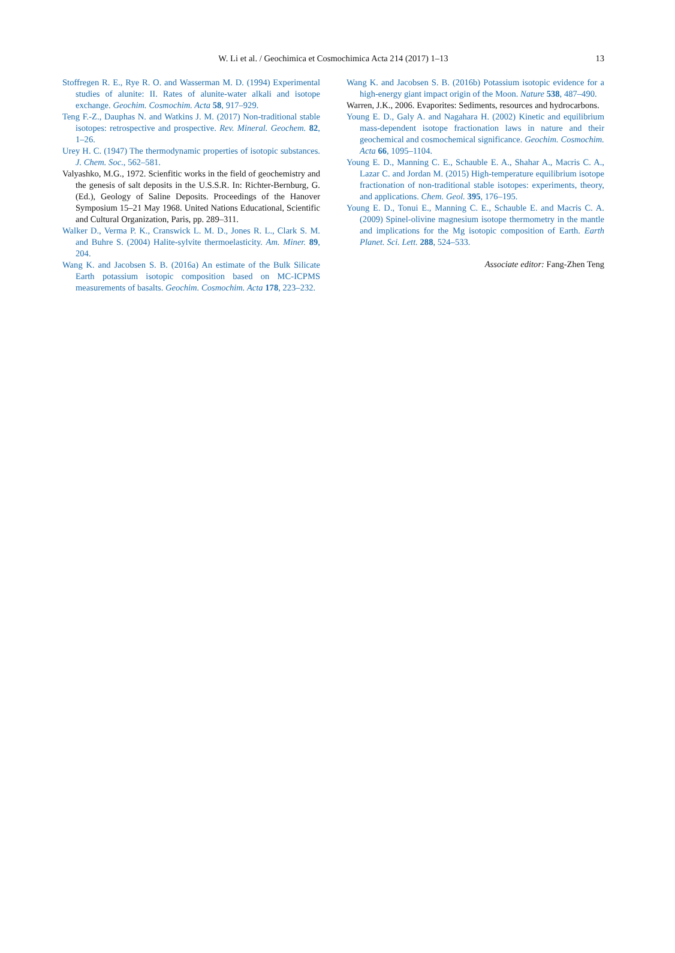W. Li et al. / Geochimica et Cosmochimica Acta 214 (2017) 1–13 13
Stoffregen R. E., Rye R. O. and Wasserman M. D. (1994) Experimental studies of alunite: II. Rates of alunite-water alkali and isotope exchange. Geochim. Cosmochim. Acta 58, 917–929.
Teng F.-Z., Dauphas N. and Watkins J. M. (2017) Non-traditional stable isotopes: retrospective and prospective. Rev. Mineral. Geochem. 82, 1–26.
Urey H. C. (1947) The thermodynamic properties of isotopic substances. J. Chem. Soc., 562–581.
Valyashko, M.G., 1972. Scienfitic works in the field of geochemistry and the genesis of salt deposits in the U.S.S.R. In: Richter-Bernburg, G. (Ed.), Geology of Saline Deposits. Proceedings of the Hanover Symposium 15–21 May 1968. United Nations Educational, Scientific and Cultural Organization, Paris, pp. 289–311.
Walker D., Verma P. K., Cranswick L. M. D., Jones R. L., Clark S. M. and Buhre S. (2004) Halite-sylvite thermoelasticity. Am. Miner. 89, 204.
Wang K. and Jacobsen S. B. (2016a) An estimate of the Bulk Silicate Earth potassium isotopic composition based on MC-ICPMS measurements of basalts. Geochim. Cosmochim. Acta 178, 223–232.
Wang K. and Jacobsen S. B. (2016b) Potassium isotopic evidence for a high-energy giant impact origin of the Moon. Nature 538, 487–490.
Warren, J.K., 2006. Evaporites: Sediments, resources and hydrocarbons.
Young E. D., Galy A. and Nagahara H. (2002) Kinetic and equilibrium mass-dependent isotope fractionation laws in nature and their geochemical and cosmochemical significance. Geochim. Cosmochim. Acta 66, 1095–1104.
Young E. D., Manning C. E., Schauble E. A., Shahar A., Macris C. A., Lazar C. and Jordan M. (2015) High-temperature equilibrium isotope fractionation of non-traditional stable isotopes: experiments, theory, and applications. Chem. Geol. 395, 176–195.
Young E. D., Tonui E., Manning C. E., Schauble E. and Macris C. A. (2009) Spinel-olivine magnesium isotope thermometry in the mantle and implications for the Mg isotopic composition of Earth. Earth Planet. Sci. Lett. 288, 524–533.
Associate editor: Fang-Zhen Teng